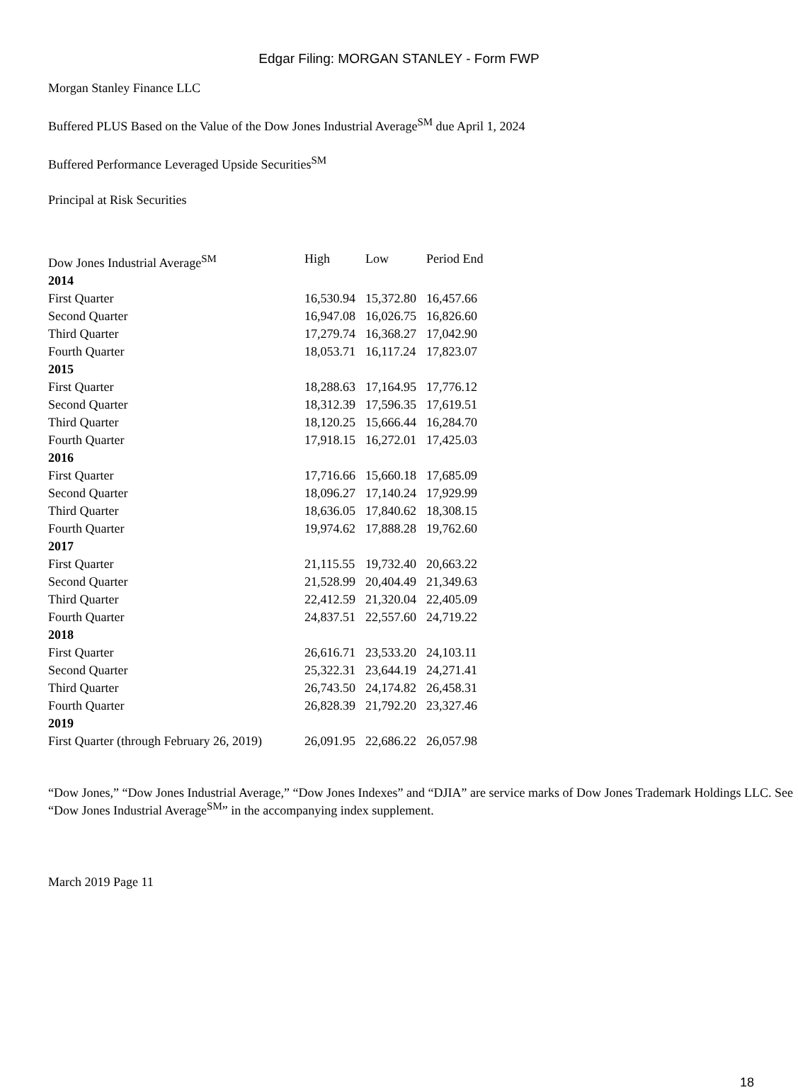Edgar Filing: MORGAN STANLEY - Form FWP
Morgan Stanley Finance LLC
Buffered PLUS Based on the Value of the Dow Jones Industrial Average<sup>SM</sup> due April 1, 2024
Buffered Performance Leveraged Upside Securities<sup>SM</sup>
Principal at Risk Securities
| Dow Jones Industrial Average<sup>SM</sup> | High | Low | Period End |
| --- | --- | --- | --- |
| 2014 | | | |
| First Quarter | 16,530.94 | 15,372.80 | 16,457.66 |
| Second Quarter | 16,947.08 | 16,026.75 | 16,826.60 |
| Third Quarter | 17,279.74 | 16,368.27 | 17,042.90 |
| Fourth Quarter | 18,053.71 | 16,117.24 | 17,823.07 |
| 2015 | | | |
| First Quarter | 18,288.63 | 17,164.95 | 17,776.12 |
| Second Quarter | 18,312.39 | 17,596.35 | 17,619.51 |
| Third Quarter | 18,120.25 | 15,666.44 | 16,284.70 |
| Fourth Quarter | 17,918.15 | 16,272.01 | 17,425.03 |
| 2016 | | | |
| First Quarter | 17,716.66 | 15,660.18 | 17,685.09 |
| Second Quarter | 18,096.27 | 17,140.24 | 17,929.99 |
| Third Quarter | 18,636.05 | 17,840.62 | 18,308.15 |
| Fourth Quarter | 19,974.62 | 17,888.28 | 19,762.60 |
| 2017 | | | |
| First Quarter | 21,115.55 | 19,732.40 | 20,663.22 |
| Second Quarter | 21,528.99 | 20,404.49 | 21,349.63 |
| Third Quarter | 22,412.59 | 21,320.04 | 22,405.09 |
| Fourth Quarter | 24,837.51 | 22,557.60 | 24,719.22 |
| 2018 | | | |
| First Quarter | 26,616.71 | 23,533.20 | 24,103.11 |
| Second Quarter | 25,322.31 | 23,644.19 | 24,271.41 |
| Third Quarter | 26,743.50 | 24,174.82 | 26,458.31 |
| Fourth Quarter | 26,828.39 | 21,792.20 | 23,327.46 |
| 2019 | | | |
| First Quarter (through February 26, 2019) | 26,091.95 | 22,686.22 | 26,057.98 |
“Dow Jones,” “Dow Jones Industrial Average,” “Dow Jones Indexes” and “DJIA” are service marks of Dow Jones Trademark Holdings LLC. See “Dow Jones Industrial Average<sup>SM</sup>” in the accompanying index supplement.
March 2019 Page 11
18